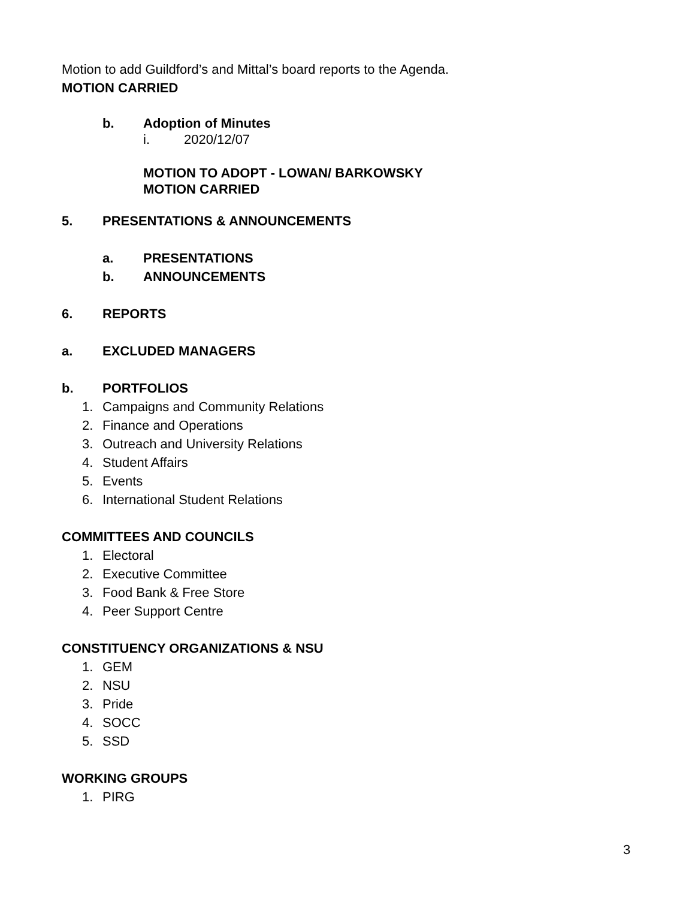Motion to add Guildford’s and Mittal’s board reports to the Agenda.
MOTION CARRIED
b. Adoption of Minutes
i. 2020/12/07
MOTION TO ADOPT - LOWAN/ BARKOWSKY
MOTION CARRIED
5. PRESENTATIONS & ANNOUNCEMENTS
a. PRESENTATIONS
b. ANNOUNCEMENTS
6. REPORTS
a. EXCLUDED MANAGERS
b. PORTFOLIOS
1. Campaigns and Community Relations
2. Finance and Operations
3. Outreach and University Relations
4. Student Affairs
5. Events
6. International Student Relations
COMMITTEES AND COUNCILS
1. Electoral
2. Executive Committee
3. Food Bank & Free Store
4. Peer Support Centre
CONSTITUENCY ORGANIZATIONS & NSU
1. GEM
2. NSU
3. Pride
4. SOCC
5. SSD
WORKING GROUPS
1. PIRG
3